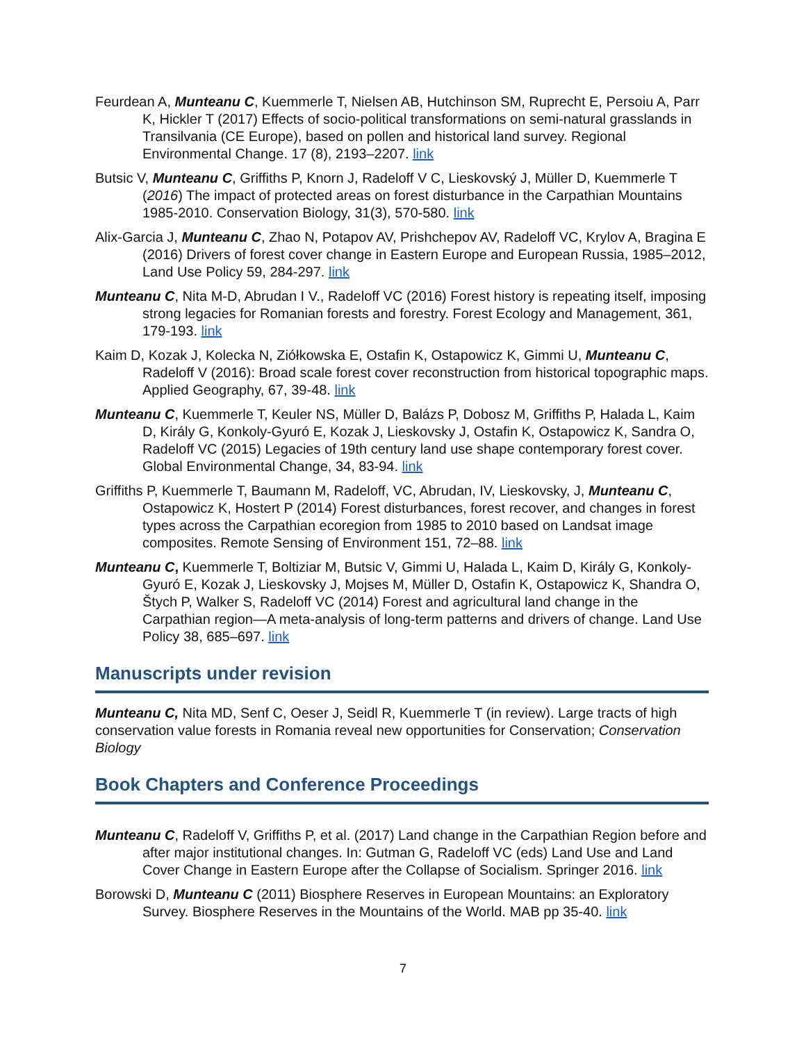Feurdean A, Munteanu C, Kuemmerle T, Nielsen AB, Hutchinson SM, Ruprecht E, Persoiu A, Parr K, Hickler T (2017) Effects of socio-political transformations on semi-natural grasslands in Transilvania (CE Europe), based on pollen and historical land survey. Regional Environmental Change. 17 (8), 2193–2207. link
Butsic V, Munteanu C, Griffiths P, Knorn J, Radeloff V C, Lieskovský J, Müller D, Kuemmerle T (2016) The impact of protected areas on forest disturbance in the Carpathian Mountains 1985-2010. Conservation Biology, 31(3), 570-580. link
Alix-Garcia J, Munteanu C, Zhao N, Potapov AV, Prishchepov AV, Radeloff VC, Krylov A, Bragina E (2016) Drivers of forest cover change in Eastern Europe and European Russia, 1985–2012, Land Use Policy 59, 284-297. link
Munteanu C, Nita M-D, Abrudan I V., Radeloff VC (2016) Forest history is repeating itself, imposing strong legacies for Romanian forests and forestry. Forest Ecology and Management, 361, 179-193. link
Kaim D, Kozak J, Kolecka N, Ziółkowska E, Ostafin K, Ostapowicz K, Gimmi U, Munteanu C, Radeloff V (2016): Broad scale forest cover reconstruction from historical topographic maps. Applied Geography, 67, 39-48. link
Munteanu C, Kuemmerle T, Keuler NS, Müller D, Balázs P, Dobosz M, Griffiths P, Halada L, Kaim D, Király G, Konkoly-Gyuró E, Kozak J, Lieskovsky J, Ostafin K, Ostapowicz K, Sandra O, Radeloff VC (2015) Legacies of 19th century land use shape contemporary forest cover. Global Environmental Change, 34, 83-94. link
Griffiths P, Kuemmerle T, Baumann M, Radeloff, VC, Abrudan, IV, Lieskovsky, J, Munteanu C, Ostapowicz K, Hostert P (2014) Forest disturbances, forest recover, and changes in forest types across the Carpathian ecoregion from 1985 to 2010 based on Landsat image composites. Remote Sensing of Environment 151, 72–88. link
Munteanu C, Kuemmerle T, Boltiziar M, Butsic V, Gimmi U, Halada L, Kaim D, Király G, Konkoly-Gyuró E, Kozak J, Lieskovsky J, Mojses M, Müller D, Ostafin K, Ostapowicz K, Shandra O, Štych P, Walker S, Radeloff VC (2014) Forest and agricultural land change in the Carpathian region—A meta-analysis of long-term patterns and drivers of change. Land Use Policy 38, 685–697. link
Manuscripts under revision
Munteanu C, Nita MD, Senf C, Oeser J, Seidl R, Kuemmerle T (in review). Large tracts of high conservation value forests in Romania reveal new opportunities for Conservation; Conservation Biology
Book Chapters and Conference Proceedings
Munteanu C, Radeloff V, Griffiths P, et al. (2017) Land change in the Carpathian Region before and after major institutional changes. In: Gutman G, Radeloff VC (eds) Land Use and Land Cover Change in Eastern Europe after the Collapse of Socialism. Springer 2016. link
Borowski D, Munteanu C (2011) Biosphere Reserves in European Mountains: an Exploratory Survey. Biosphere Reserves in the Mountains of the World. MAB pp 35-40. link
7